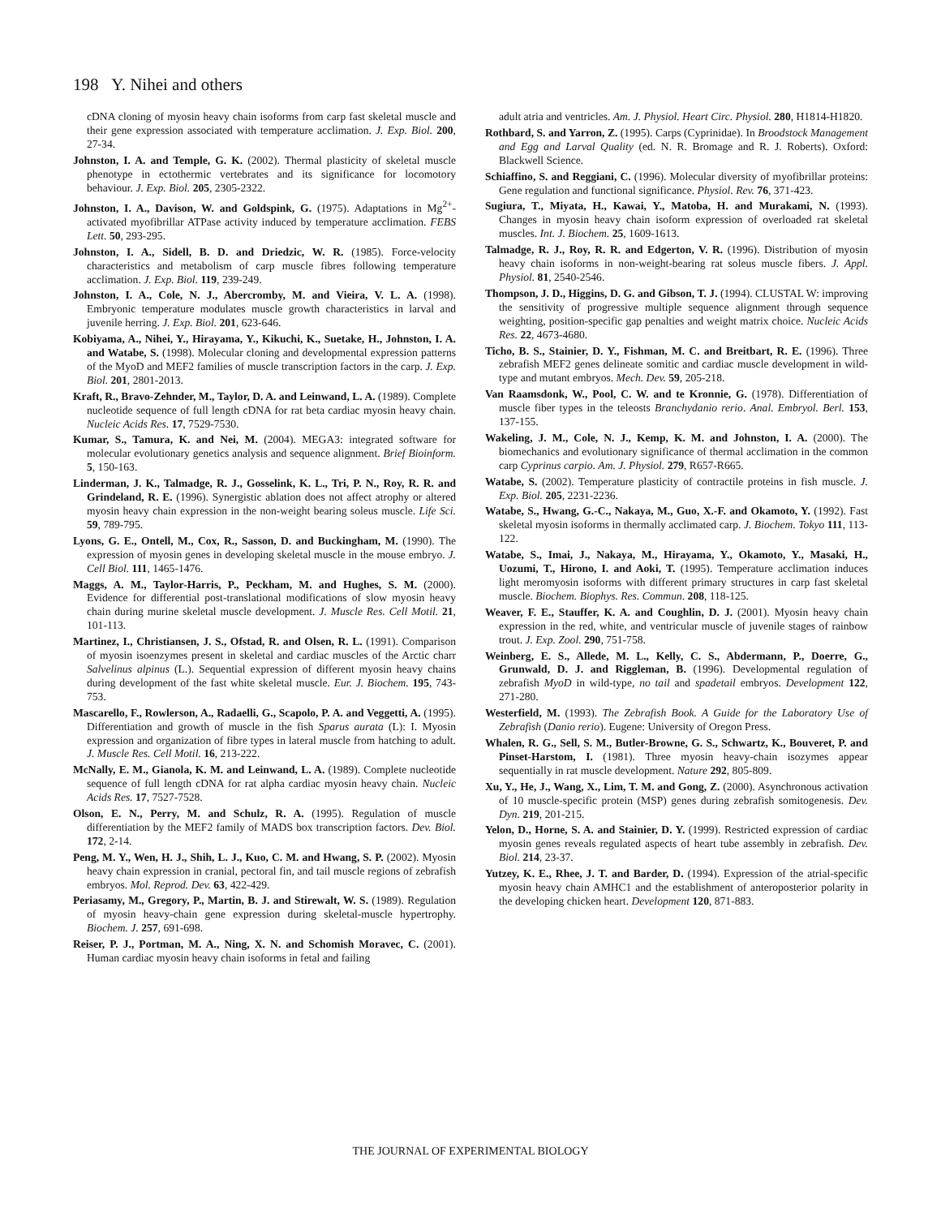198 Y. Nihei and others
cDNA cloning of myosin heavy chain isoforms from carp fast skeletal muscle and their gene expression associated with temperature acclimation. J. Exp. Biol. 200, 27-34.
Johnston, I. A. and Temple, G. K. (2002). Thermal plasticity of skeletal muscle phenotype in ectothermic vertebrates and its significance for locomotory behaviour. J. Exp. Biol. 205, 2305-2322.
Johnston, I. A., Davison, W. and Goldspink, G. (1975). Adaptations in Mg<sup>2+</sup>-activated myofibrillar ATPase activity induced by temperature acclimation. FEBS Lett. 50, 293-295.
Johnston, I. A., Sidell, B. D. and Driedzic, W. R. (1985). Force-velocity characteristics and metabolism of carp muscle fibres following temperature acclimation. J. Exp. Biol. 119, 239-249.
Johnston, I. A., Cole, N. J., Abercromby, M. and Vieira, V. L. A. (1998). Embryonic temperature modulates muscle growth characteristics in larval and juvenile herring. J. Exp. Biol. 201, 623-646.
Kobiyama, A., Nihei, Y., Hirayama, Y., Kikuchi, K., Suetake, H., Johnston, I. A. and Watabe, S. (1998). Molecular cloning and developmental expression patterns of the MyoD and MEF2 families of muscle transcription factors in the carp. J. Exp. Biol. 201, 2801-2013.
Kraft, R., Bravo-Zehnder, M., Taylor, D. A. and Leinwand, L. A. (1989). Complete nucleotide sequence of full length cDNA for rat beta cardiac myosin heavy chain. Nucleic Acids Res. 17, 7529-7530.
Kumar, S., Tamura, K. and Nei, M. (2004). MEGA3: integrated software for molecular evolutionary genetics analysis and sequence alignment. Brief Bioinform. 5, 150-163.
Linderman, J. K., Talmadge, R. J., Gosselink, K. L., Tri, P. N., Roy, R. R. and Grindeland, R. E. (1996). Synergistic ablation does not affect atrophy or altered myosin heavy chain expression in the non-weight bearing soleus muscle. Life Sci. 59, 789-795.
Lyons, G. E., Ontell, M., Cox, R., Sasson, D. and Buckingham, M. (1990). The expression of myosin genes in developing skeletal muscle in the mouse embryo. J. Cell Biol. 111, 1465-1476.
Maggs, A. M., Taylor-Harris, P., Peckham, M. and Hughes, S. M. (2000). Evidence for differential post-translational modifications of slow myosin heavy chain during murine skeletal muscle development. J. Muscle Res. Cell Motil. 21, 101-113.
Martinez, I., Christiansen, J. S., Ofstad, R. and Olsen, R. L. (1991). Comparison of myosin isoenzymes present in skeletal and cardiac muscles of the Arctic charr Salvelinus alpinus (L.). Sequential expression of different myosin heavy chains during development of the fast white skeletal muscle. Eur. J. Biochem. 195, 743-753.
Mascarello, F., Rowlerson, A., Radaelli, G., Scapolo, P. A. and Veggetti, A. (1995). Differentiation and growth of muscle in the fish Sparus aurata (L): I. Myosin expression and organization of fibre types in lateral muscle from hatching to adult. J. Muscle Res. Cell Motil. 16, 213-222.
McNally, E. M., Gianola, K. M. and Leinwand, L. A. (1989). Complete nucleotide sequence of full length cDNA for rat alpha cardiac myosin heavy chain. Nucleic Acids Res. 17, 7527-7528.
Olson, E. N., Perry, M. and Schulz, R. A. (1995). Regulation of muscle differentiation by the MEF2 family of MADS box transcription factors. Dev. Biol. 172, 2-14.
Peng, M. Y., Wen, H. J., Shih, L. J., Kuo, C. M. and Hwang, S. P. (2002). Myosin heavy chain expression in cranial, pectoral fin, and tail muscle regions of zebrafish embryos. Mol. Reprod. Dev. 63, 422-429.
Periasamy, M., Gregory, P., Martin, B. J. and Stirewalt, W. S. (1989). Regulation of myosin heavy-chain gene expression during skeletal-muscle hypertrophy. Biochem. J. 257, 691-698.
Reiser, P. J., Portman, M. A., Ning, X. N. and Schomish Moravec, C. (2001). Human cardiac myosin heavy chain isoforms in fetal and failing
adult atria and ventricles. Am. J. Physiol. Heart Circ. Physiol. 280, H1814-H1820.
Rothbard, S. and Yarron, Z. (1995). Carps (Cyprinidae). In Broodstock Management and Egg and Larval Quality (ed. N. R. Bromage and R. J. Roberts). Oxford: Blackwell Science.
Schiaffino, S. and Reggiani, C. (1996). Molecular diversity of myofibrillar proteins: Gene regulation and functional significance. Physiol. Rev. 76, 371-423.
Sugiura, T., Miyata, H., Kawai, Y., Matoba, H. and Murakami, N. (1993). Changes in myosin heavy chain isoform expression of overloaded rat skeletal muscles. Int. J. Biochem. 25, 1609-1613.
Talmadge, R. J., Roy, R. R. and Edgerton, V. R. (1996). Distribution of myosin heavy chain isoforms in non-weight-bearing rat soleus muscle fibers. J. Appl. Physiol. 81, 2540-2546.
Thompson, J. D., Higgins, D. G. and Gibson, T. J. (1994). CLUSTAL W: improving the sensitivity of progressive multiple sequence alignment through sequence weighting, position-specific gap penalties and weight matrix choice. Nucleic Acids Res. 22, 4673-4680.
Ticho, B. S., Stainier, D. Y., Fishman, M. C. and Breitbart, R. E. (1996). Three zebrafish MEF2 genes delineate somitic and cardiac muscle development in wild-type and mutant embryos. Mech. Dev. 59, 205-218.
Van Raamsdonk, W., Pool, C. W. and te Kronnie, G. (1978). Differentiation of muscle fiber types in the teleosts Branchydanio rerio. Anal. Embryol. Berl. 153, 137-155.
Wakeling, J. M., Cole, N. J., Kemp, K. M. and Johnston, I. A. (2000). The biomechanics and evolutionary significance of thermal acclimation in the common carp Cyprinus carpio. Am. J. Physiol. 279, R657-R665.
Watabe, S. (2002). Temperature plasticity of contractile proteins in fish muscle. J. Exp. Biol. 205, 2231-2236.
Watabe, S., Hwang, G.-C., Nakaya, M., Guo, X.-F. and Okamoto, Y. (1992). Fast skeletal myosin isoforms in thermally acclimated carp. J. Biochem. Tokyo 111, 113-122.
Watabe, S., Imai, J., Nakaya, M., Hirayama, Y., Okamoto, Y., Masaki, H., Uozumi, T., Hirono, I. and Aoki, T. (1995). Temperature acclimation induces light meromyosin isoforms with different primary structures in carp fast skeletal muscle. Biochem. Biophys. Res. Commun. 208, 118-125.
Weaver, F. E., Stauffer, K. A. and Coughlin, D. J. (2001). Myosin heavy chain expression in the red, white, and ventricular muscle of juvenile stages of rainbow trout. J. Exp. Zool. 290, 751-758.
Weinberg, E. S., Allede, M. L., Kelly, C. S., Abdermann, P., Doerre, G., Grunwald, D. J. and Riggleman, B. (1996). Developmental regulation of zebrafish MyoD in wild-type, no tail and spadetail embryos. Development 122, 271-280.
Westerfield, M. (1993). The Zebrafish Book. A Guide for the Laboratory Use of Zebrafish (Danio rerio). Eugene: University of Oregon Press.
Whalen, R. G., Sell, S. M., Butler-Browne, G. S., Schwartz, K., Bouveret, P. and Pinset-Harstom, I. (1981). Three myosin heavy-chain isozymes appear sequentially in rat muscle development. Nature 292, 805-809.
Xu, Y., He, J., Wang, X., Lim, T. M. and Gong, Z. (2000). Asynchronous activation of 10 muscle-specific protein (MSP) genes during zebrafish somitogenesis. Dev. Dyn. 219, 201-215.
Yelon, D., Horne, S. A. and Stainier, D. Y. (1999). Restricted expression of cardiac myosin genes reveals regulated aspects of heart tube assembly in zebrafish. Dev. Biol. 214, 23-37.
Yutzey, K. E., Rhee, J. T. and Barder, D. (1994). Expression of the atrial-specific myosin heavy chain AMHC1 and the establishment of anteroposterior polarity in the developing chicken heart. Development 120, 871-883.
THE JOURNAL OF EXPERIMENTAL BIOLOGY